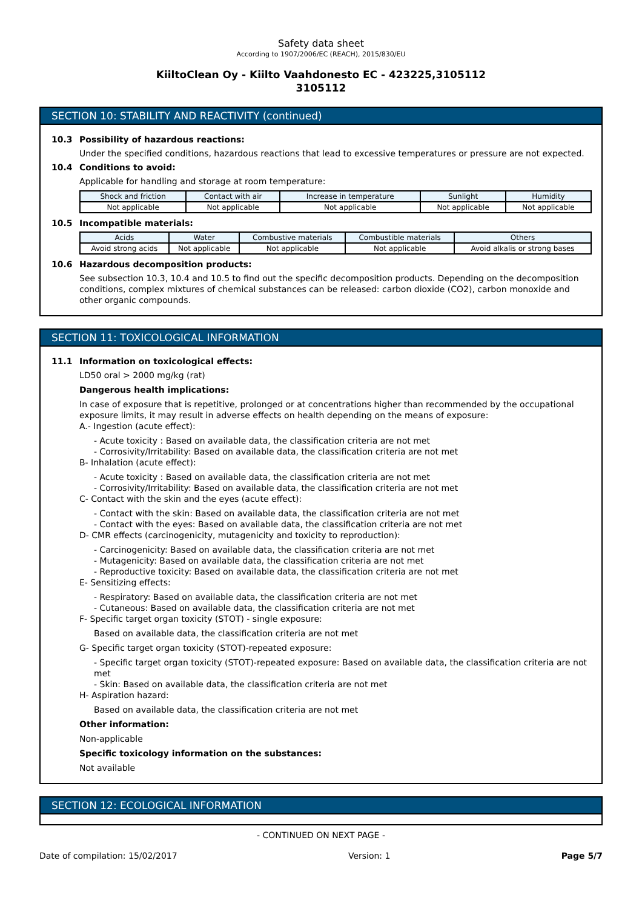Safety data sheet
According to 1907/2006/EC (REACH), 2015/830/EU
KiiltoClean Oy - Kiilto Vaahdonesto EC - 423225,3105112
3105112
SECTION 10: STABILITY AND REACTIVITY (continued)
10.3 Possibility of hazardous reactions:
Under the specified conditions, hazardous reactions that lead to excessive temperatures or pressure are not expected.
10.4 Conditions to avoid:
Applicable for handling and storage at room temperature:
| Shock and friction | Contact with air | Increase in temperature | Sunlight | Humidity |
| --- | --- | --- | --- | --- |
| Not applicable | Not applicable | Not applicable | Not applicable | Not applicable |
10.5 Incompatible materials:
| Acids | Water | Combustive materials | Combustible materials | Others |
| --- | --- | --- | --- | --- |
| Avoid strong acids | Not applicable | Not applicable | Not applicable | Avoid alkalis or strong bases |
10.6 Hazardous decomposition products:
See subsection 10.3, 10.4 and 10.5 to find out the specific decomposition products. Depending on the decomposition conditions, complex mixtures of chemical substances can be released: carbon dioxide (CO2), carbon monoxide and other organic compounds.
SECTION 11: TOXICOLOGICAL INFORMATION
11.1 Information on toxicological effects:
LD50 oral > 2000 mg/kg (rat)
Dangerous health implications:
In case of exposure that is repetitive, prolonged or at concentrations higher than recommended by the occupational exposure limits, it may result in adverse effects on health depending on the means of exposure:
A.- Ingestion (acute effect):
- Acute toxicity : Based on available data, the classification criteria are not met
- Corrosivity/Irritability: Based on available data, the classification criteria are not met
B- Inhalation (acute effect):
- Acute toxicity : Based on available data, the classification criteria are not met
- Corrosivity/Irritability: Based on available data, the classification criteria are not met
C- Contact with the skin and the eyes (acute effect):
- Contact with the skin: Based on available data, the classification criteria are not met
- Contact with the eyes: Based on available data, the classification criteria are not met
D- CMR effects (carcinogenicity, mutagenicity and toxicity to reproduction):
- Carcinogenicity: Based on available data, the classification criteria are not met
- Mutagenicity: Based on available data, the classification criteria are not met
- Reproductive toxicity: Based on available data, the classification criteria are not met
E- Sensitizing effects:
- Respiratory: Based on available data, the classification criteria are not met
- Cutaneous: Based on available data, the classification criteria are not met
F- Specific target organ toxicity (STOT) - single exposure:
Based on available data, the classification criteria are not met
G- Specific target organ toxicity (STOT)-repeated exposure:
- Specific target organ toxicity (STOT)-repeated exposure: Based on available data, the classification criteria are not met
- Skin: Based on available data, the classification criteria are not met
H- Aspiration hazard:
Based on available data, the classification criteria are not met
Other information:
Non-applicable
Specific toxicology information on the substances:
Not available
SECTION 12: ECOLOGICAL INFORMATION
- CONTINUED ON NEXT PAGE -
Date of compilation: 15/02/2017 Version: 1 Page 5/7